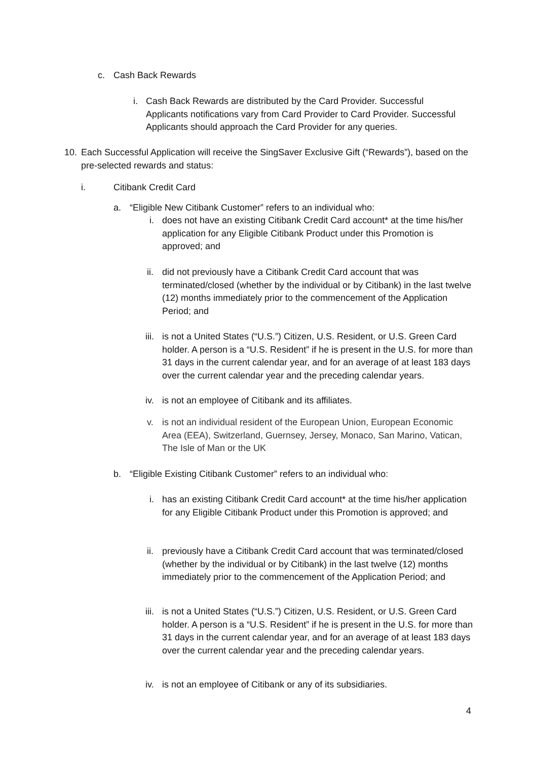c. Cash Back Rewards
i. Cash Back Rewards are distributed by the Card Provider. Successful Applicants notifications vary from Card Provider to Card Provider. Successful Applicants should approach the Card Provider for any queries.
10. Each Successful Application will receive the SingSaver Exclusive Gift (“Rewards”), based on the pre-selected rewards and status:
i. Citibank Credit Card
a. “Eligible New Citibank Customer” refers to an individual who:
i. does not have an existing Citibank Credit Card account* at the time his/her application for any Eligible Citibank Product under this Promotion is approved; and
ii. did not previously have a Citibank Credit Card account that was terminated/closed (whether by the individual or by Citibank) in the last twelve (12) months immediately prior to the commencement of the Application Period; and
iii. is not a United States (“U.S.”) Citizen, U.S. Resident, or U.S. Green Card holder. A person is a “U.S. Resident” if he is present in the U.S. for more than 31 days in the current calendar year, and for an average of at least 183 days over the current calendar year and the preceding calendar years.
iv. is not an employee of Citibank and its affiliates.
v. is not an individual resident of the European Union, European Economic Area (EEA), Switzerland, Guernsey, Jersey, Monaco, San Marino, Vatican, The Isle of Man or the UK
b. “Eligible Existing Citibank Customer” refers to an individual who:
i. has an existing Citibank Credit Card account* at the time his/her application for any Eligible Citibank Product under this Promotion is approved; and
ii. previously have a Citibank Credit Card account that was terminated/closed (whether by the individual or by Citibank) in the last twelve (12) months immediately prior to the commencement of the Application Period; and
iii. is not a United States (“U.S.”) Citizen, U.S. Resident, or U.S. Green Card holder. A person is a “U.S. Resident” if he is present in the U.S. for more than 31 days in the current calendar year, and for an average of at least 183 days over the current calendar year and the preceding calendar years.
iv. is not an employee of Citibank or any of its subsidiaries.
4